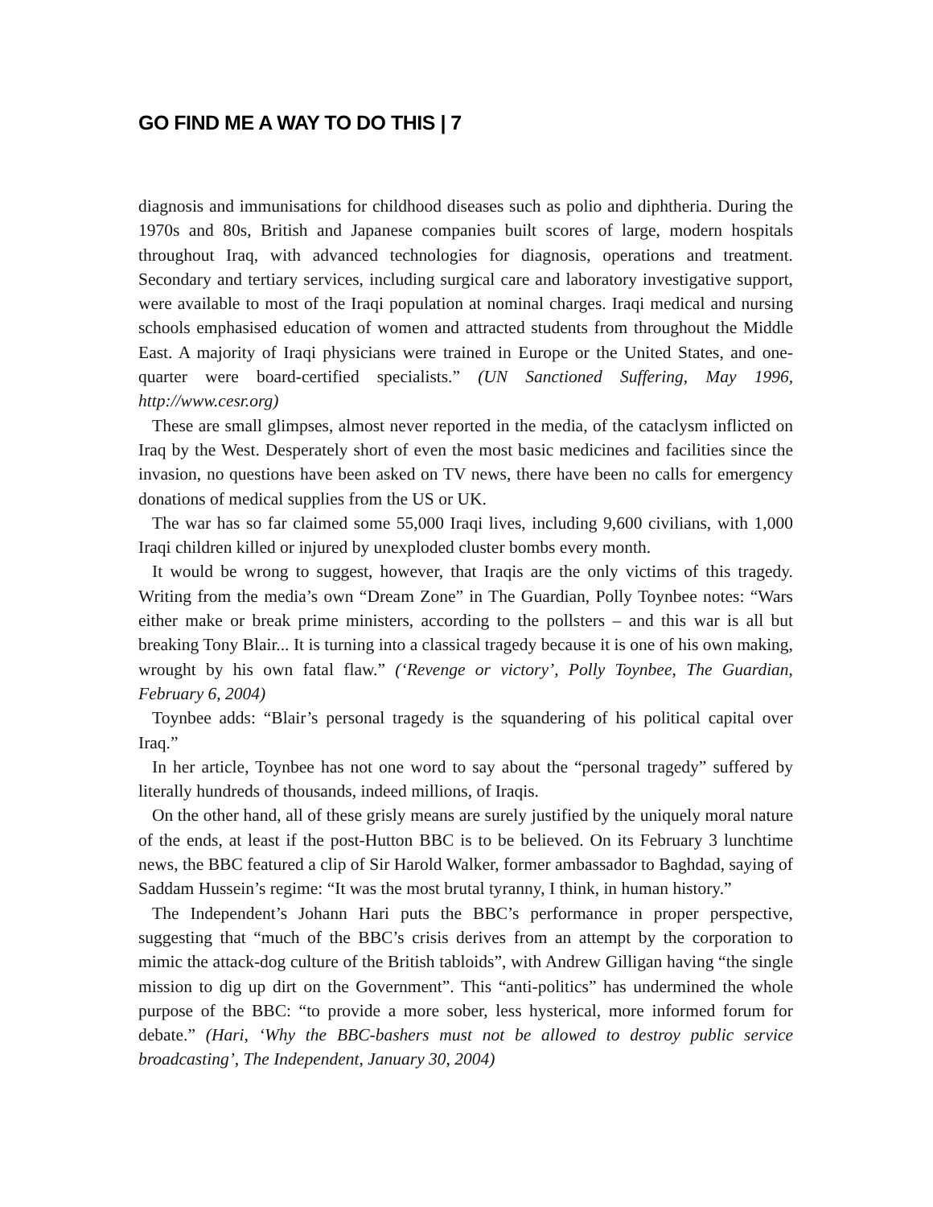GO FIND ME A WAY TO DO THIS | 7
diagnosis and immunisations for childhood diseases such as polio and diphtheria. During the 1970s and 80s, British and Japanese companies built scores of large, modern hospitals throughout Iraq, with advanced technologies for diagnosis, operations and treatment. Secondary and tertiary services, including surgical care and laboratory investigative support, were available to most of the Iraqi population at nominal charges. Iraqi medical and nursing schools emphasised education of women and attracted students from throughout the Middle East. A majority of Iraqi physicians were trained in Europe or the United States, and one-quarter were board-certified specialists.” (UN Sanctioned Suffering, May 1996, http://www.cesr.org)
These are small glimpses, almost never reported in the media, of the cataclysm inflicted on Iraq by the West. Desperately short of even the most basic medicines and facilities since the invasion, no questions have been asked on TV news, there have been no calls for emergency donations of medical supplies from the US or UK.
The war has so far claimed some 55,000 Iraqi lives, including 9,600 civilians, with 1,000 Iraqi children killed or injured by unexploded cluster bombs every month.
It would be wrong to suggest, however, that Iraqis are the only victims of this tragedy. Writing from the media’s own “Dream Zone” in The Guardian, Polly Toynbee notes: “Wars either make or break prime ministers, according to the pollsters – and this war is all but breaking Tony Blair... It is turning into a classical tragedy because it is one of his own making, wrought by his own fatal flaw.” (‘Revenge or victory’, Polly Toynbee, The Guardian, February 6, 2004)
Toynbee adds: “Blair’s personal tragedy is the squandering of his political capital over Iraq.”
In her article, Toynbee has not one word to say about the “personal tragedy” suffered by literally hundreds of thousands, indeed millions, of Iraqis.
On the other hand, all of these grisly means are surely justified by the uniquely moral nature of the ends, at least if the post-Hutton BBC is to be believed. On its February 3 lunchtime news, the BBC featured a clip of Sir Harold Walker, former ambassador to Baghdad, saying of Saddam Hussein’s regime: “It was the most brutal tyranny, I think, in human history.”
The Independent’s Johann Hari puts the BBC’s performance in proper perspective, suggesting that “much of the BBC’s crisis derives from an attempt by the corporation to mimic the attack-dog culture of the British tabloids”, with Andrew Gilligan having “the single mission to dig up dirt on the Government”. This “anti-politics” has undermined the whole purpose of the BBC: “to provide a more sober, less hysterical, more informed forum for debate.” (Hari, ‘Why the BBC-bashers must not be allowed to destroy public service broadcasting’, The Independent, January 30, 2004)